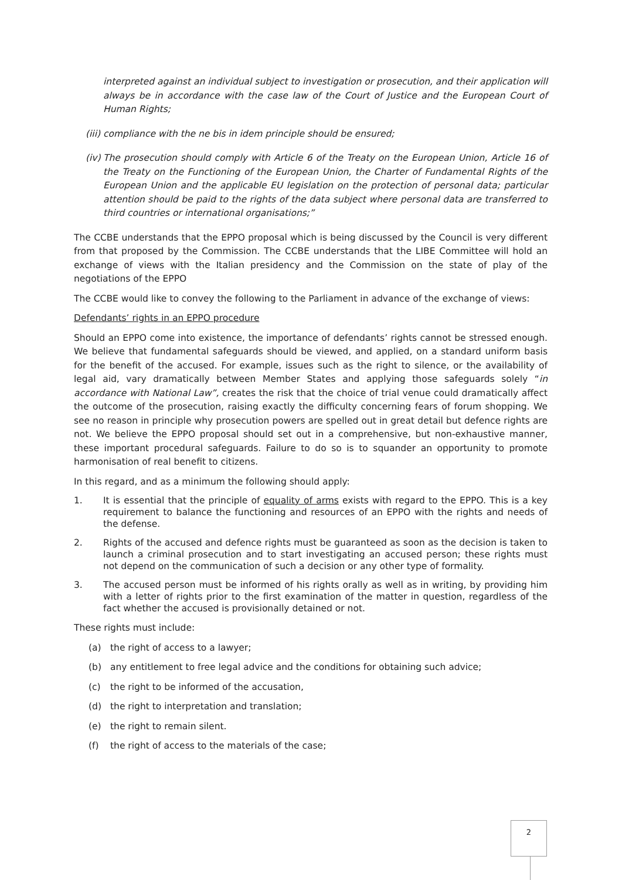interpreted against an individual subject to investigation or prosecution, and their application will always be in accordance with the case law of the Court of Justice and the European Court of Human Rights;
(iii) compliance with the ne bis in idem principle should be ensured;
(iv) The prosecution should comply with Article 6 of the Treaty on the European Union, Article 16 of the Treaty on the Functioning of the European Union, the Charter of Fundamental Rights of the European Union and the applicable EU legislation on the protection of personal data; particular attention should be paid to the rights of the data subject where personal data are transferred to third countries or international organisations;”
The CCBE understands that the EPPO proposal which is being discussed by the Council is very different from that proposed by the Commission. The CCBE understands that the LIBE Committee will hold an exchange of views with the Italian presidency and the Commission on the state of play of the negotiations of the EPPO
The CCBE would like to convey the following to the Parliament in advance of the exchange of views:
Defendants’ rights in an EPPO procedure
Should an EPPO come into existence, the importance of defendants’ rights cannot be stressed enough. We believe that fundamental safeguards should be viewed, and applied, on a standard uniform basis for the benefit of the accused. For example, issues such as the right to silence, or the availability of legal aid, vary dramatically between Member States and applying those safeguards solely “in accordance with National Law”, creates the risk that the choice of trial venue could dramatically affect the outcome of the prosecution, raising exactly the difficulty concerning fears of forum shopping. We see no reason in principle why prosecution powers are spelled out in great detail but defence rights are not. We believe the EPPO proposal should set out in a comprehensive, but non-exhaustive manner, these important procedural safeguards. Failure to do so is to squander an opportunity to promote harmonisation of real benefit to citizens.
In this regard, and as a minimum the following should apply:
1. It is essential that the principle of equality of arms exists with regard to the EPPO. This is a key requirement to balance the functioning and resources of an EPPO with the rights and needs of the defense.
2. Rights of the accused and defence rights must be guaranteed as soon as the decision is taken to launch a criminal prosecution and to start investigating an accused person; these rights must not depend on the communication of such a decision or any other type of formality.
3. The accused person must be informed of his rights orally as well as in writing, by providing him with a letter of rights prior to the first examination of the matter in question, regardless of the fact whether the accused is provisionally detained or not.
These rights must include:
(a) the right of access to a lawyer;
(b) any entitlement to free legal advice and the conditions for obtaining such advice;
(c) the right to be informed of the accusation,
(d) the right to interpretation and translation;
(e) the right to remain silent.
(f) the right of access to the materials of the case;
2